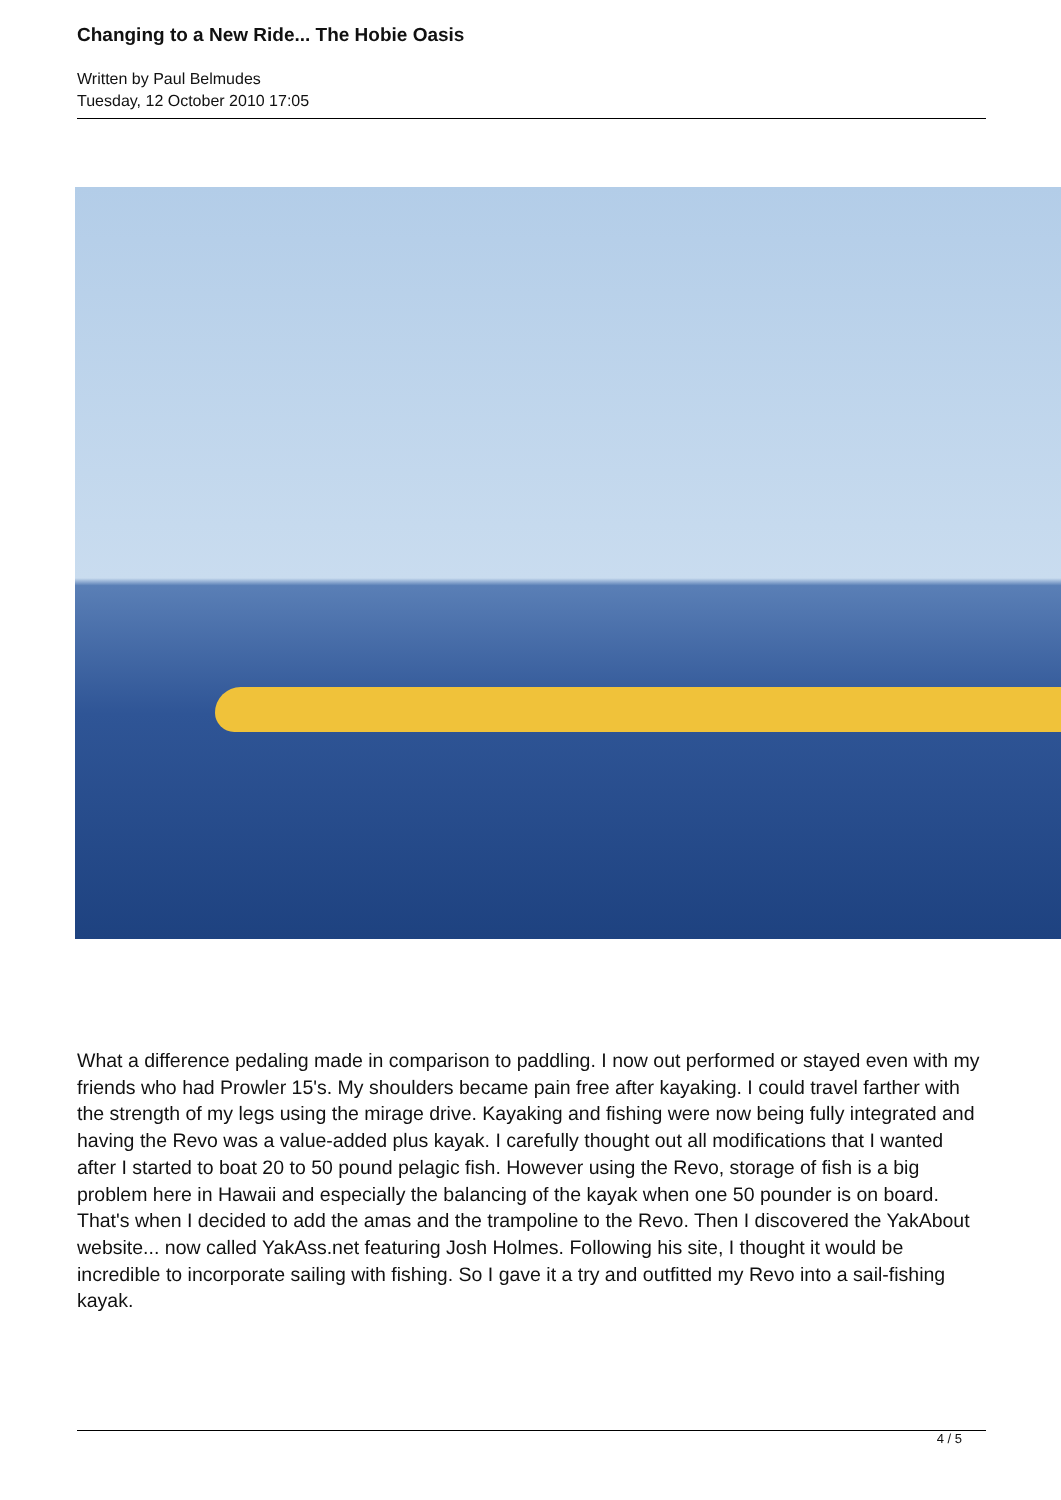Changing to a New Ride... The Hobie Oasis
Written by Paul Belmudes
Tuesday, 12 October 2010 17:05
What a difference pedaling made in comparison to paddling. I now out performed or stayed even with my friends who had Prowler 15's. My shoulders became pain free after kayaking. I could travel farther with the strength of my legs using the mirage drive. Kayaking and fishing were now being fully integrated and having the Revo was a value-added plus kayak. I carefully thought out all modifications that I wanted after I started to boat 20 to 50 pound pelagic fish. However using the Revo, storage of fish is a big problem here in Hawaii and especially the balancing of the kayak when one 50 pounder is on board. That's when I decided to add the amas and the trampoline to the Revo. Then I discovered the YakAbout website... now called YakAss.net featuring Josh Holmes. Following his site, I thought it would be incredible to incorporate sailing with fishing. So I gave it a try and outfitted my Revo into a sail-fishing kayak.
4 / 5